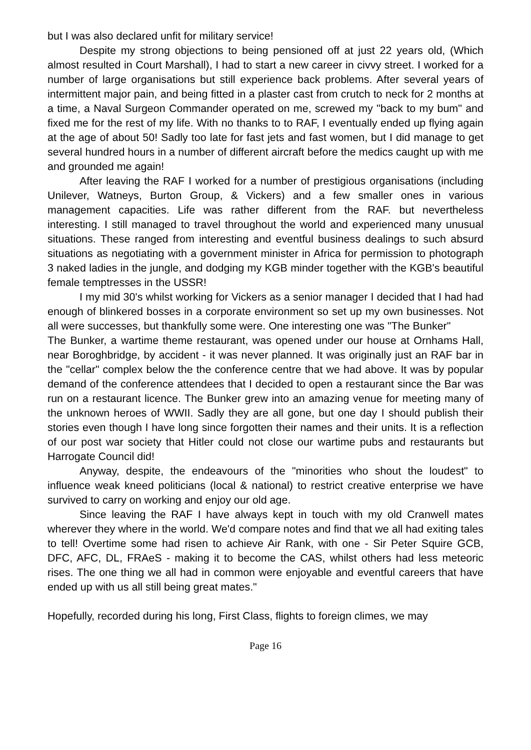but I was also declared unfit for military service!
Despite my strong objections to being pensioned off at just 22 years old, (Which almost resulted in Court Marshall), I had to start a new career in civvy street. I worked for a number of large organisations but still experience back problems. After several years of intermittent major pain, and being fitted in a plaster cast from crutch to neck for 2 months at a time, a Naval Surgeon Commander operated on me, screwed my "back to my bum" and fixed me for the rest of my life. With no thanks to to RAF, I eventually ended up flying again at the age of about 50! Sadly too late for fast jets and fast women, but I did manage to get several hundred hours in a number of different aircraft before the medics caught up with me and grounded me again!
After leaving the RAF I worked for a number of prestigious organisations (including Unilever, Watneys, Burton Group, & Vickers) and a few smaller ones in various management capacities. Life was rather different from the RAF. but nevertheless interesting. I still managed to travel throughout the world and experienced many unusual situations. These ranged from interesting and eventful business dealings to such absurd situations as negotiating with a government minister in Africa for permission to photograph 3 naked ladies in the jungle, and dodging my KGB minder together with the KGB's beautiful female temptresses in the USSR!
I my mid 30's whilst working for Vickers as a senior manager I decided that I had had enough of blinkered bosses in a corporate environment so set up my own businesses. Not all were successes, but thankfully some were. One interesting one was "The Bunker"
The Bunker, a wartime theme restaurant, was opened under our house at Ornhams Hall, near Boroghbridge, by accident - it was never planned. It was originally just an RAF bar in the "cellar" complex below the the conference centre that we had above. It was by popular demand of the conference attendees that I decided to open a restaurant since the Bar was run on a restaurant licence. The Bunker grew into an amazing venue for meeting many of the unknown heroes of WWII. Sadly they are all gone, but one day I should publish their stories even though I have long since forgotten their names and their units. It is a reflection of our post war society that Hitler could not close our wartime pubs and restaurants but Harrogate Council did!
Anyway, despite, the endeavours of the "minorities who shout the loudest" to influence weak kneed politicians (local & national) to restrict creative enterprise we have survived to carry on working and enjoy our old age.
Since leaving the RAF I have always kept in touch with my old Cranwell mates wherever they where in the world. We'd compare notes and find that we all had exiting tales to tell! Overtime some had risen to achieve Air Rank, with one - Sir Peter Squire GCB, DFC, AFC, DL, FRAeS - making it to become the CAS, whilst others had less meteoric rises. The one thing we all had in common were enjoyable and eventful careers that have ended up with us all still being great mates."
Hopefully, recorded during his long, First Class, flights to foreign climes, we may
Page 16